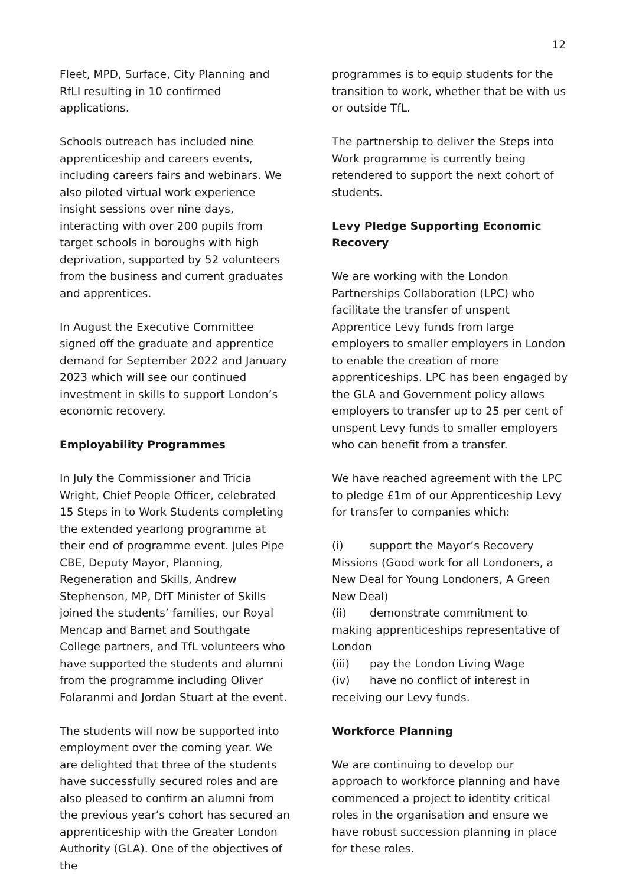12
Fleet, MPD, Surface, City Planning and RfLI resulting in 10 confirmed applications.
Schools outreach has included nine apprenticeship and careers events, including careers fairs and webinars. We also piloted virtual work experience insight sessions over nine days, interacting with over 200 pupils from target schools in boroughs with high deprivation, supported by 52 volunteers from the business and current graduates and apprentices.
In August the Executive Committee signed off the graduate and apprentice demand for September 2022 and January 2023 which will see our continued investment in skills to support London’s economic recovery.
Employability Programmes
In July the Commissioner and Tricia Wright, Chief People Officer, celebrated 15 Steps in to Work Students completing the extended yearlong programme at their end of programme event. Jules Pipe CBE, Deputy Mayor, Planning, Regeneration and Skills, Andrew Stephenson, MP, DfT Minister of Skills joined the students’ families, our Royal Mencap and Barnet and Southgate College partners, and TfL volunteers who have supported the students and alumni from the programme including Oliver Folaranmi and Jordan Stuart at the event.
The students will now be supported into employment over the coming year. We are delighted that three of the students have successfully secured roles and are also pleased to confirm an alumni from the previous year’s cohort has secured an apprenticeship with the Greater London Authority (GLA). One of the objectives of the
programmes is to equip students for the transition to work, whether that be with us or outside TfL.
The partnership to deliver the Steps into Work programme is currently being retendered to support the next cohort of students.
Levy Pledge Supporting Economic Recovery
We are working with the London Partnerships Collaboration (LPC) who facilitate the transfer of unspent Apprentice Levy funds from large employers to smaller employers in London to enable the creation of more apprenticeships. LPC has been engaged by the GLA and Government policy allows employers to transfer up to 25 per cent of unspent Levy funds to smaller employers who can benefit from a transfer.
We have reached agreement with the LPC to pledge £1m of our Apprenticeship Levy for transfer to companies which:
(i) support the Mayor’s Recovery Missions (Good work for all Londoners, a New Deal for Young Londoners, A Green New Deal)
(ii) demonstrate commitment to making apprenticeships representative of London
(iii) pay the London Living Wage
(iv) have no conflict of interest in receiving our Levy funds.
Workforce Planning
We are continuing to develop our approach to workforce planning and have commenced a project to identity critical roles in the organisation and ensure we have robust succession planning in place for these roles.